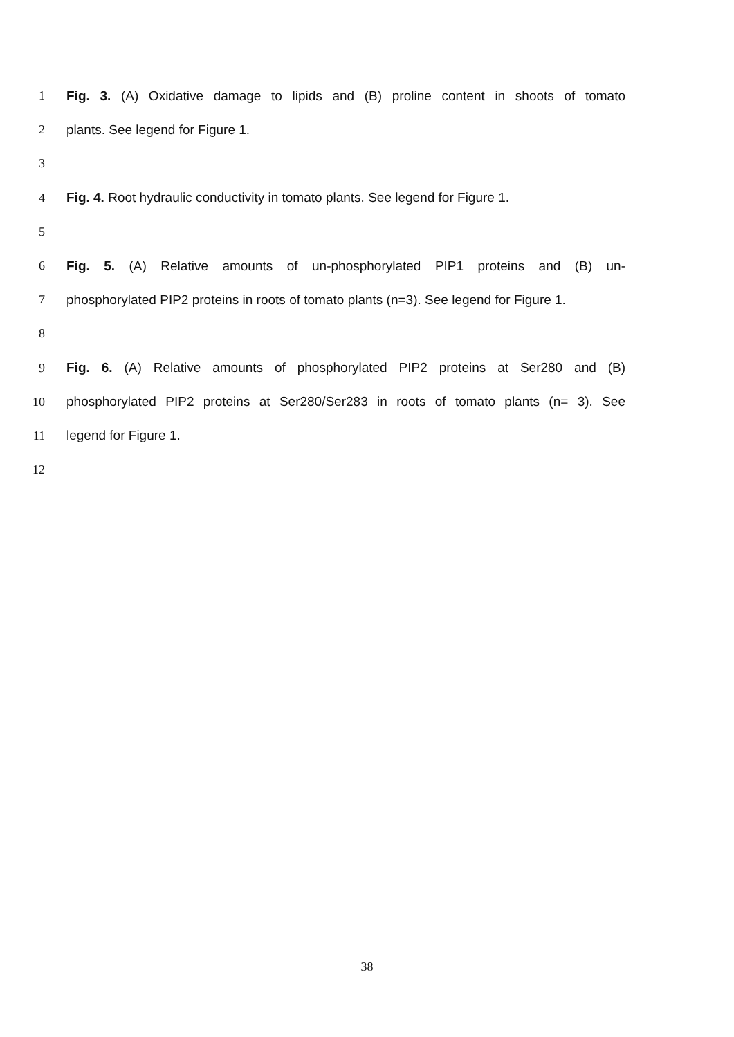1 Fig. 3. (A) Oxidative damage to lipids and (B) proline content in shoots of tomato
2 plants. See legend for Figure 1.
3
4 Fig. 4. Root hydraulic conductivity in tomato plants. See legend for Figure 1.
5
6 Fig. 5. (A) Relative amounts of un-phosphorylated PIP1 proteins and (B) un-
7 phosphorylated PIP2 proteins in roots of tomato plants (n=3). See legend for Figure 1.
8
9 Fig. 6. (A) Relative amounts of phosphorylated PIP2 proteins at Ser280 and (B)
10 phosphorylated PIP2 proteins at Ser280/Ser283 in roots of tomato plants (n= 3). See
11 legend for Figure 1.
12
38